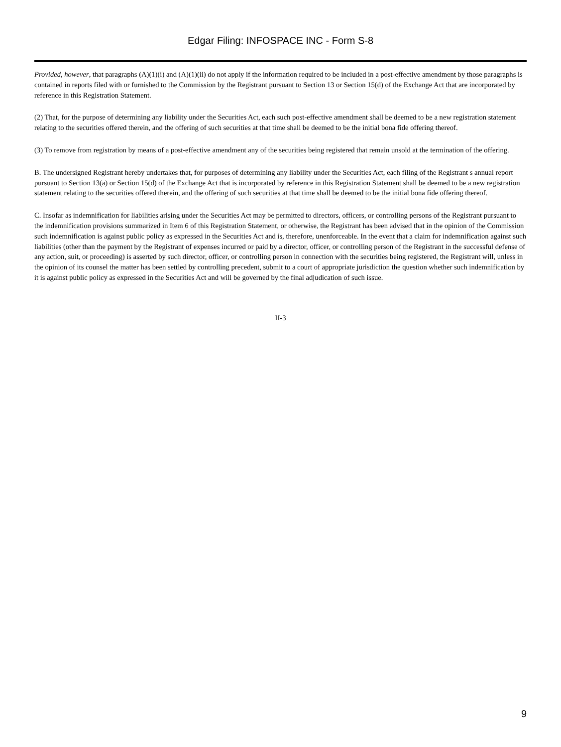Edgar Filing: INFOSPACE INC - Form S-8
Provided, however, that paragraphs (A)(1)(i) and (A)(1)(ii) do not apply if the information required to be included in a post-effective amendment by those paragraphs is contained in reports filed with or furnished to the Commission by the Registrant pursuant to Section 13 or Section 15(d) of the Exchange Act that are incorporated by reference in this Registration Statement.
(2) That, for the purpose of determining any liability under the Securities Act, each such post-effective amendment shall be deemed to be a new registration statement relating to the securities offered therein, and the offering of such securities at that time shall be deemed to be the initial bona fide offering thereof.
(3) To remove from registration by means of a post-effective amendment any of the securities being registered that remain unsold at the termination of the offering.
B. The undersigned Registrant hereby undertakes that, for purposes of determining any liability under the Securities Act, each filing of the Registrant s annual report pursuant to Section 13(a) or Section 15(d) of the Exchange Act that is incorporated by reference in this Registration Statement shall be deemed to be a new registration statement relating to the securities offered therein, and the offering of such securities at that time shall be deemed to be the initial bona fide offering thereof.
C. Insofar as indemnification for liabilities arising under the Securities Act may be permitted to directors, officers, or controlling persons of the Registrant pursuant to the indemnification provisions summarized in Item 6 of this Registration Statement, or otherwise, the Registrant has been advised that in the opinion of the Commission such indemnification is against public policy as expressed in the Securities Act and is, therefore, unenforceable. In the event that a claim for indemnification against such liabilities (other than the payment by the Registrant of expenses incurred or paid by a director, officer, or controlling person of the Registrant in the successful defense of any action, suit, or proceeding) is asserted by such director, officer, or controlling person in connection with the securities being registered, the Registrant will, unless in the opinion of its counsel the matter has been settled by controlling precedent, submit to a court of appropriate jurisdiction the question whether such indemnification by it is against public policy as expressed in the Securities Act and will be governed by the final adjudication of such issue.
II-3
9